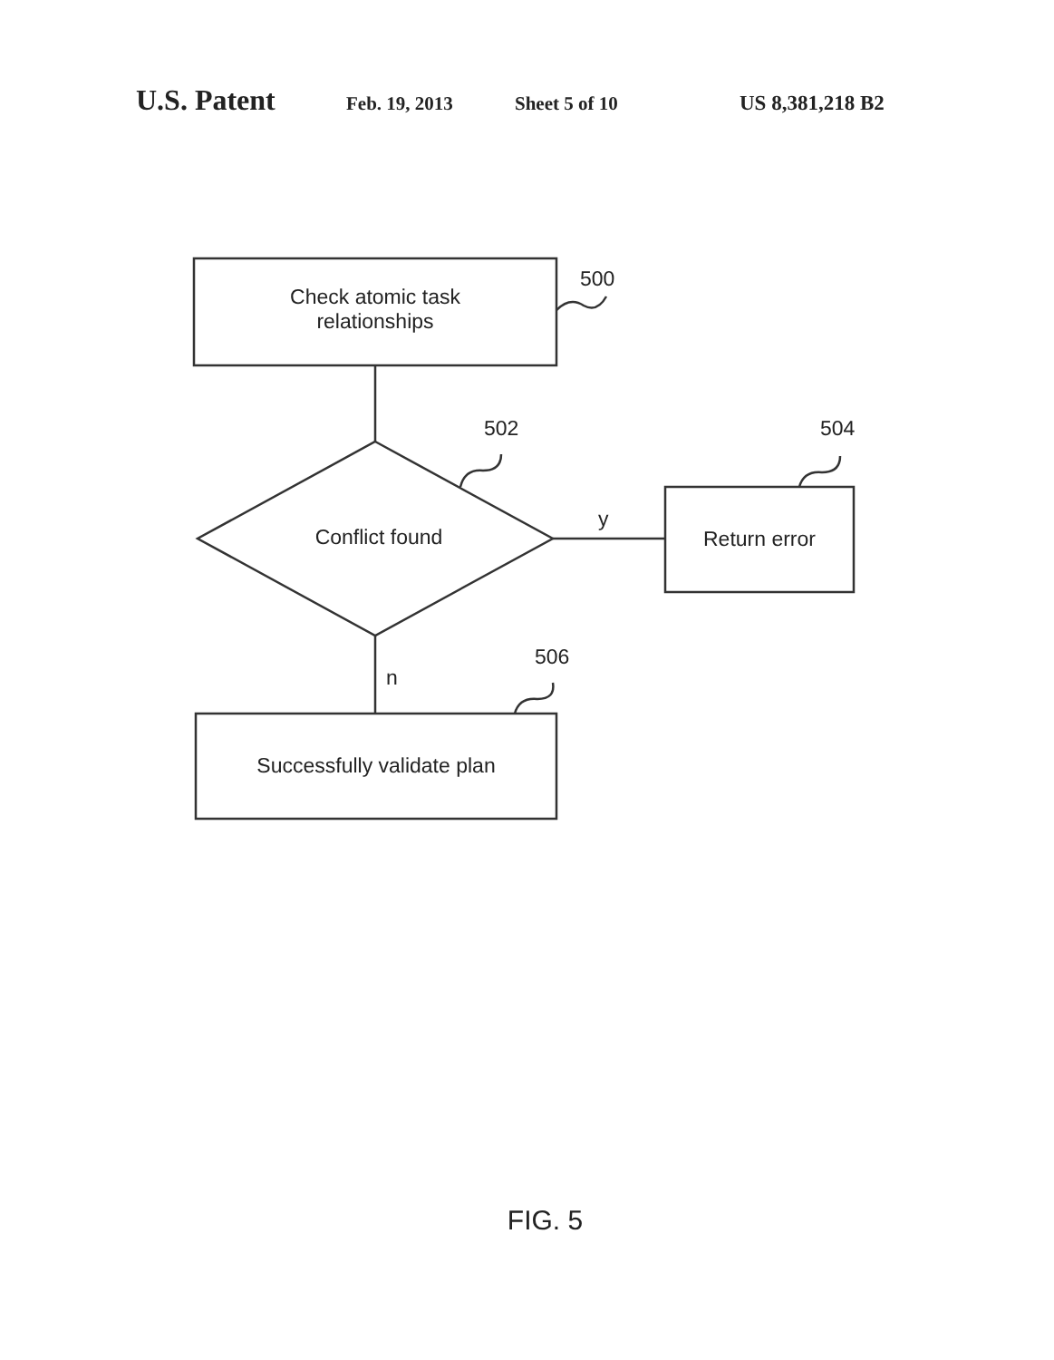U.S. Patent Feb. 19, 2013 Sheet 5 of 10 US 8,381,218 B2
Check atomic task
relationships
500
502 504
506
Conflict found
y
Return error
n
Successfully validate plan
FIG. 5